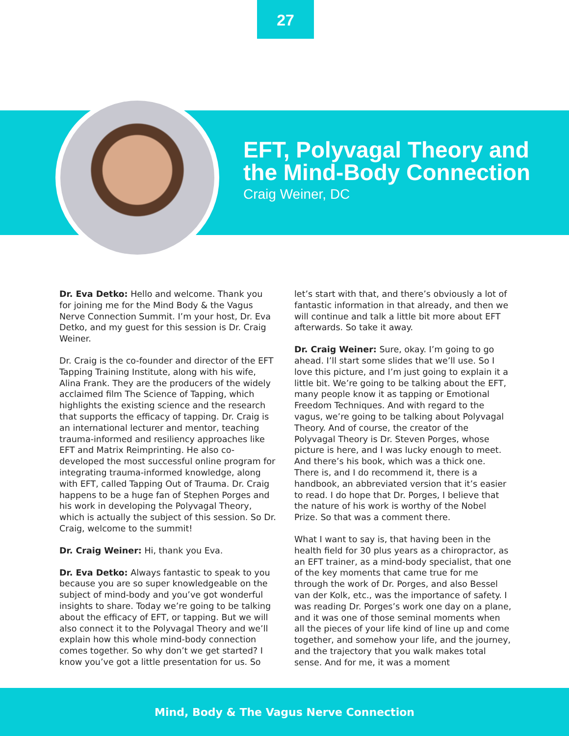27
EFT, Polyvagal Theory and
the Mind-Body Connection
Craig Weiner, DC
Dr. Eva Detko: Hello and welcome. Thank you for joining me for the Mind Body & the Vagus Nerve Connection Summit. I’m your host, Dr. Eva Detko, and my guest for this session is Dr. Craig Weiner.
Dr. Craig is the co-founder and director of the EFT Tapping Training Institute, along with his wife, Alina Frank. They are the producers of the widely acclaimed film The Science of Tapping, which highlights the existing science and the research that supports the efficacy of tapping. Dr. Craig is an international lecturer and mentor, teaching trauma-informed and resiliency approaches like EFT and Matrix Reimprinting. He also co-developed the most successful online program for integrating trauma-informed knowledge, along with EFT, called Tapping Out of Trauma. Dr. Craig happens to be a huge fan of Stephen Porges and his work in developing the Polyvagal Theory, which is actually the subject of this session. So Dr. Craig, welcome to the summit!
Dr. Craig Weiner: Hi, thank you Eva.
Dr. Eva Detko: Always fantastic to speak to you because you are so super knowledgeable on the subject of mind-body and you’ve got wonderful insights to share. Today we’re going to be talking about the efficacy of EFT, or tapping. But we will also connect it to the Polyvagal Theory and we’ll explain how this whole mind-body connection comes together. So why don’t we get started? I know you’ve got a little presentation for us. So let’s start with that, and there’s obviously a lot of fantastic information in that already, and then we will continue and talk a little bit more about EFT afterwards. So take it away.
Dr. Craig Weiner: Sure, okay. I’m going to go ahead. I’ll start some slides that we’ll use. So I love this picture, and I’m just going to explain it a little bit. We’re going to be talking about the EFT, many people know it as tapping or Emotional Freedom Techniques. And with regard to the vagus, we’re going to be talking about Polyvagal Theory. And of course, the creator of the Polyvagal Theory is Dr. Steven Porges, whose picture is here, and I was lucky enough to meet. And there’s his book, which was a thick one. There is, and I do recommend it, there is a handbook, an abbreviated version that it’s easier to read. I do hope that Dr. Porges, I believe that the nature of his work is worthy of the Nobel Prize. So that was a comment there.
What I want to say is, that having been in the health field for 30 plus years as a chiropractor, as an EFT trainer, as a mind-body specialist, that one of the key moments that came true for me through the work of Dr. Porges, and also Bessel van der Kolk, etc., was the importance of safety. I was reading Dr. Porges’s work one day on a plane, and it was one of those seminal moments when all the pieces of your life kind of line up and come together, and somehow your life, and the journey, and the trajectory that you walk makes total sense. And for me, it was a moment
Mind, Body & The Vagus Nerve Connection